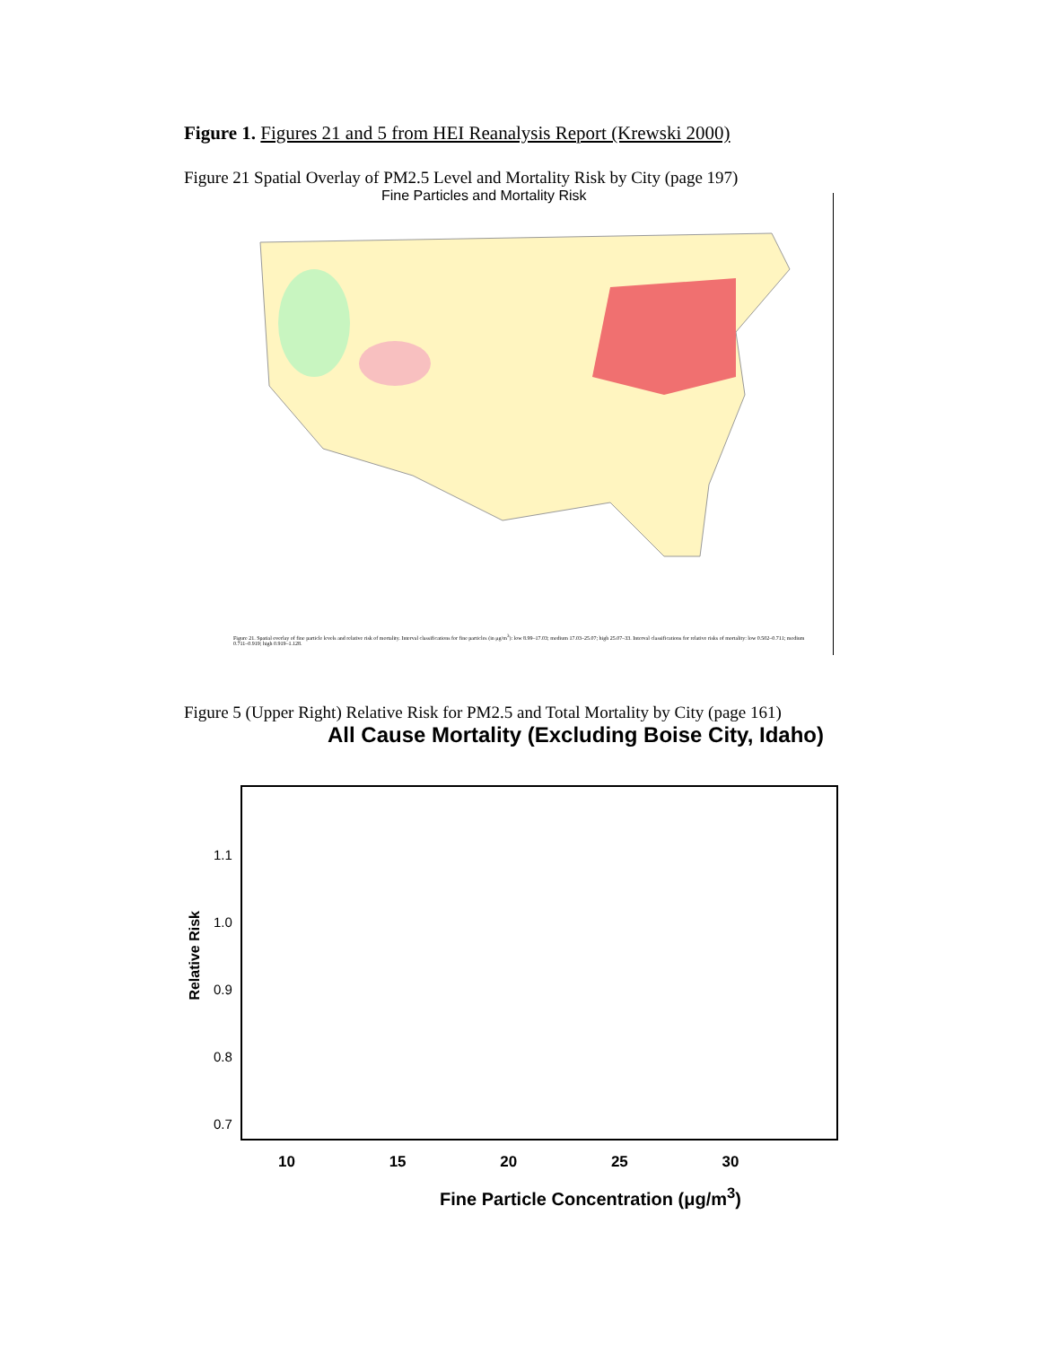Figure 1. Figures 21 and 5 from HEI Reanalysis Report (Krewski 2000)
Figure 21 Spatial Overlay of PM2.5 Level and Mortality Risk by City (page 197)
Fine Particles and Mortality Risk
Figure 21. Spatial overlay of fine particle levels and relative risk of mortality. Interval classifications for fine particles (in μg/m<sup>3</sup>): low 8.99–17.03; medium 17.03–25.07; high 25.07–33. Interval classifications for relative risks of mortality: low 0.502–0.711; medium 0.711–0.919; high 0.919–1.128.
Figure 5 (Upper Right) Relative Risk for PM2.5 and Total Mortality by City (page 161)
All Cause Mortality (Excluding Boise City, Idaho)
Relative Risk
1.1
1.0
0.9
0.8
0.7
10 15 20 25 30
Fine Particle Concentration (μg/m<sup>3</sup>)